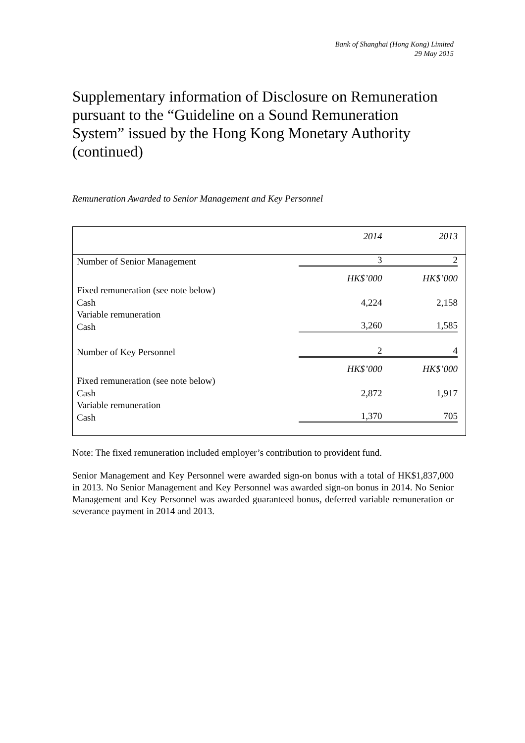Bank of Shanghai (Hong Kong) Limited
29 May 2015
Supplementary information of Disclosure on Remuneration pursuant to the “Guideline on a Sound Remuneration System” issued by the Hong Kong Monetary Authority (continued)
Remuneration Awarded to Senior Management and Key Personnel
| | 2014 | 2013 |
| --- | --- | --- |
| Number of Senior Management | 3 | 2 |
| | HK$’000 | HK$’000 |
| Fixed remuneration (see note below) | | |
| Cash | 4,224 | 2,158 |
| Variable remuneration | | |
| Cash | 3,260 | 1,585 |
| Number of Key Personnel | 2 | 4 |
| | HK$’000 | HK$’000 |
| Fixed remuneration (see note below) | | |
| Cash | 2,872 | 1,917 |
| Variable remuneration | | |
| Cash | 1,370 | 705 |
Note: The fixed remuneration included employer’s contribution to provident fund.
Senior Management and Key Personnel were awarded sign-on bonus with a total of HK$1,837,000 in 2013. No Senior Management and Key Personnel was awarded sign-on bonus in 2014. No Senior Management and Key Personnel was awarded guaranteed bonus, deferred variable remuneration or severance payment in 2014 and 2013.